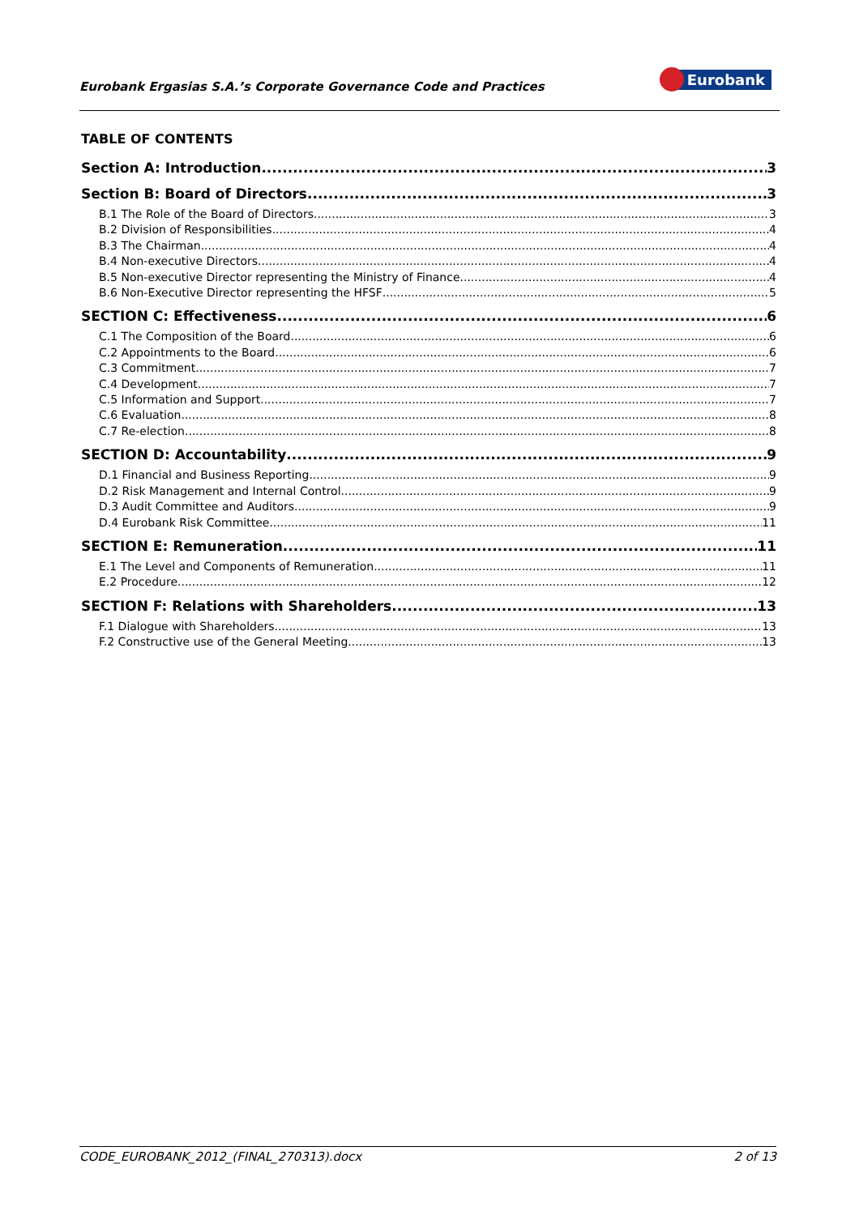Eurobank Ergasias S.A.’s Corporate Governance Code and Practices
Eurobank
TABLE OF CONTENTS
Section A: Introduction 3
Section B: Board of Directors 3
B.1 The Role of the Board of Directors 3
B.2 Division of Responsibilities 4
B.3 The Chairman 4
B.4 Non-executive Directors 4
B.5 Non-executive Director representing the Ministry of Finance 4
B.6 Non-Executive Director representing the HFSF 5
SECTION C: Effectiveness 6
C.1 The Composition of the Board 6
C.2 Appointments to the Board 6
C.3 Commitment 7
C.4 Development 7
C.5 Information and Support 7
C.6 Evaluation 8
C.7 Re-election 8
SECTION D: Accountability 9
D.1 Financial and Business Reporting 9
D.2 Risk Management and Internal Control 9
D.3 Audit Committee and Auditors 9
D.4 Eurobank Risk Committee 11
SECTION E: Remuneration 11
E.1 The Level and Components of Remuneration 11
E.2 Procedure 12
SECTION F: Relations with Shareholders 13
F.1 Dialogue with Shareholders 13
F.2 Constructive use of the General Meeting 13
CODE_EUROBANK_2012_(FINAL_270313).docx 2 of 13